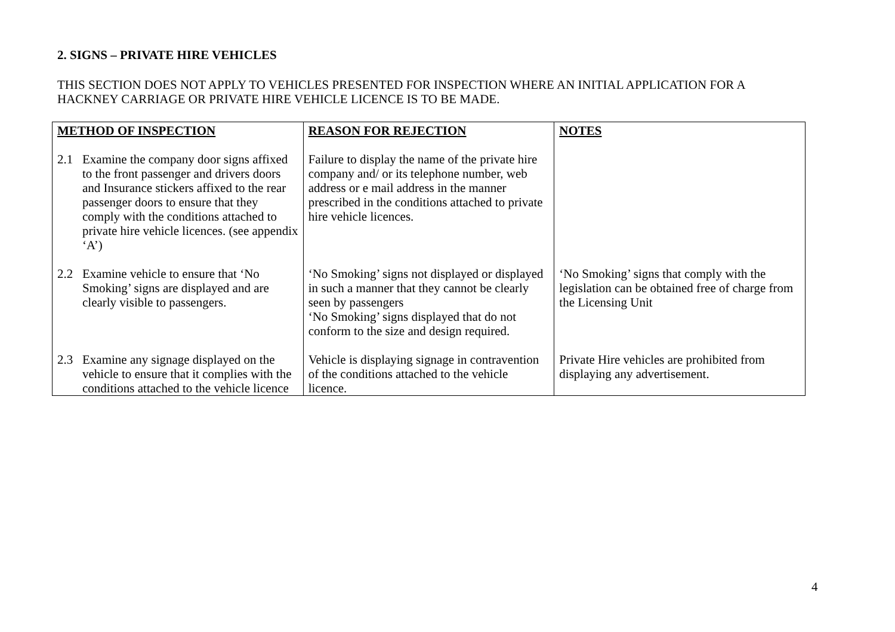2. SIGNS – PRIVATE HIRE VEHICLES
THIS SECTION DOES NOT APPLY TO VEHICLES PRESENTED FOR INSPECTION WHERE AN INITIAL APPLICATION FOR A HACKNEY CARRIAGE OR PRIVATE HIRE VEHICLE LICENCE IS TO BE MADE.
| METHOD OF INSPECTION | REASON FOR REJECTION | NOTES |
| --- | --- | --- |
| 2.1 Examine the company door signs affixed to the front passenger and drivers doors and Insurance stickers affixed to the rear passenger doors to ensure that they comply with the conditions attached to private hire vehicle licences. (see appendix ‘A’) | Failure to display the name of the private hire company and/ or its telephone number, web address or e mail address in the manner prescribed in the conditions attached to private hire vehicle licences. | |
| 2.2 Examine vehicle to ensure that ‘No Smoking’ signs are displayed and are clearly visible to passengers. | ‘No Smoking’ signs not displayed or displayed in such a manner that they cannot be clearly seen by passengers ‘No Smoking’ signs displayed that do not conform to the size and design required. | ‘No Smoking’ signs that comply with the legislation can be obtained free of charge from the Licensing Unit |
| 2.3 Examine any signage displayed on the vehicle to ensure that it complies with the conditions attached to the vehicle licence | Vehicle is displaying signage in contravention of the conditions attached to the vehicle licence. | Private Hire vehicles are prohibited from displaying any advertisement. |
4